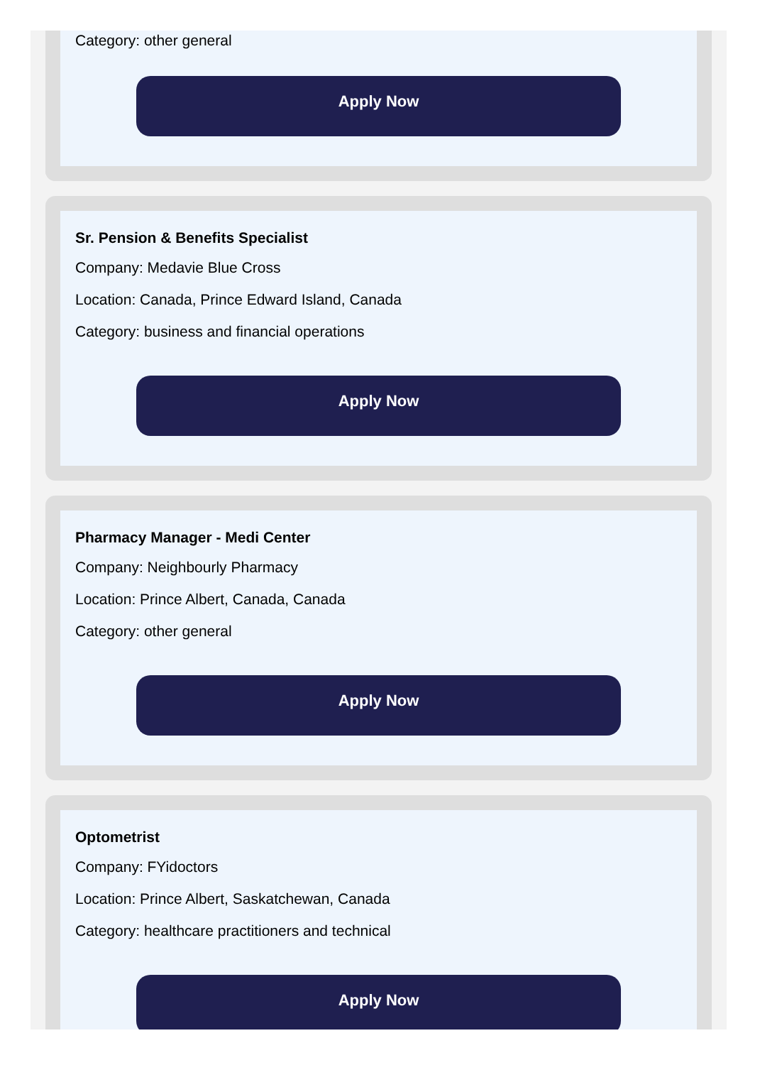Category: other general
Apply Now
Sr. Pension & Benefits Specialist
Company: Medavie Blue Cross
Location: Canada, Prince Edward Island, Canada
Category: business and financial operations
Apply Now
Pharmacy Manager - Medi Center
Company: Neighbourly Pharmacy
Location: Prince Albert, Canada, Canada
Category: other general
Apply Now
Optometrist
Company: FYidoctors
Location: Prince Albert, Saskatchewan, Canada
Category: healthcare practitioners and technical
Apply Now